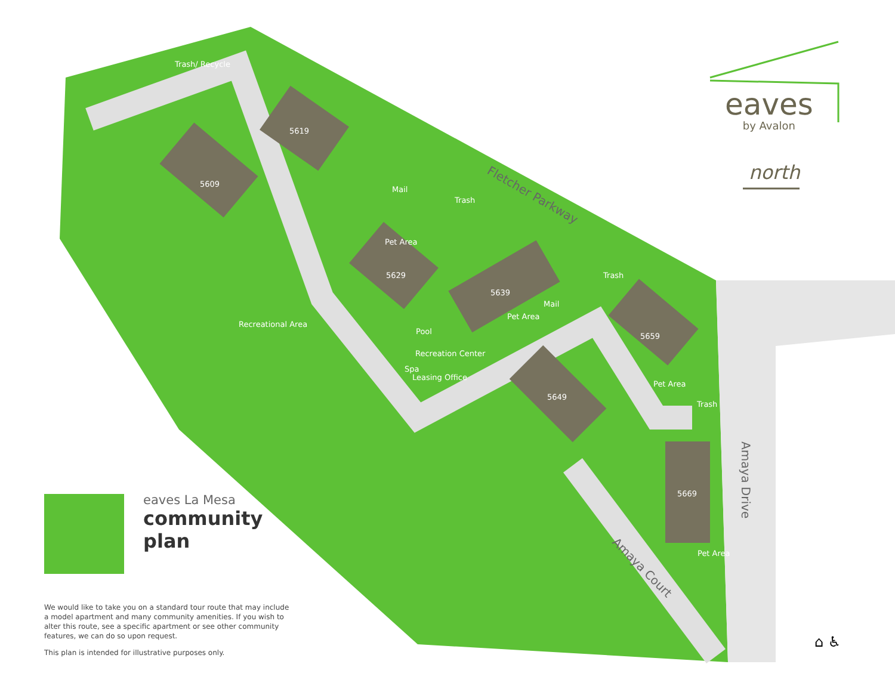5619
5609
5629
5639
5659
5649
5669
Trash/ Recycle
Mail
Trash
Pet Area
Trash
Pet Area
Mail
Recreational Area
Pool
Recreation Center
Spa
Leasing Office
Pet Area
Trash
Pet Area
Fletcher Parkway
Amaya Drive
Amaya Court
eaves
by Avalon
north
eaves La Mesa
community
plan
We would like to take you on a standard tour route that may include a model apartment and many community amenities. If you wish to alter this route, see a specific apartment or see other community features, we can do so upon request.
This plan is intended for illustrative purposes only.
⌂ ♿